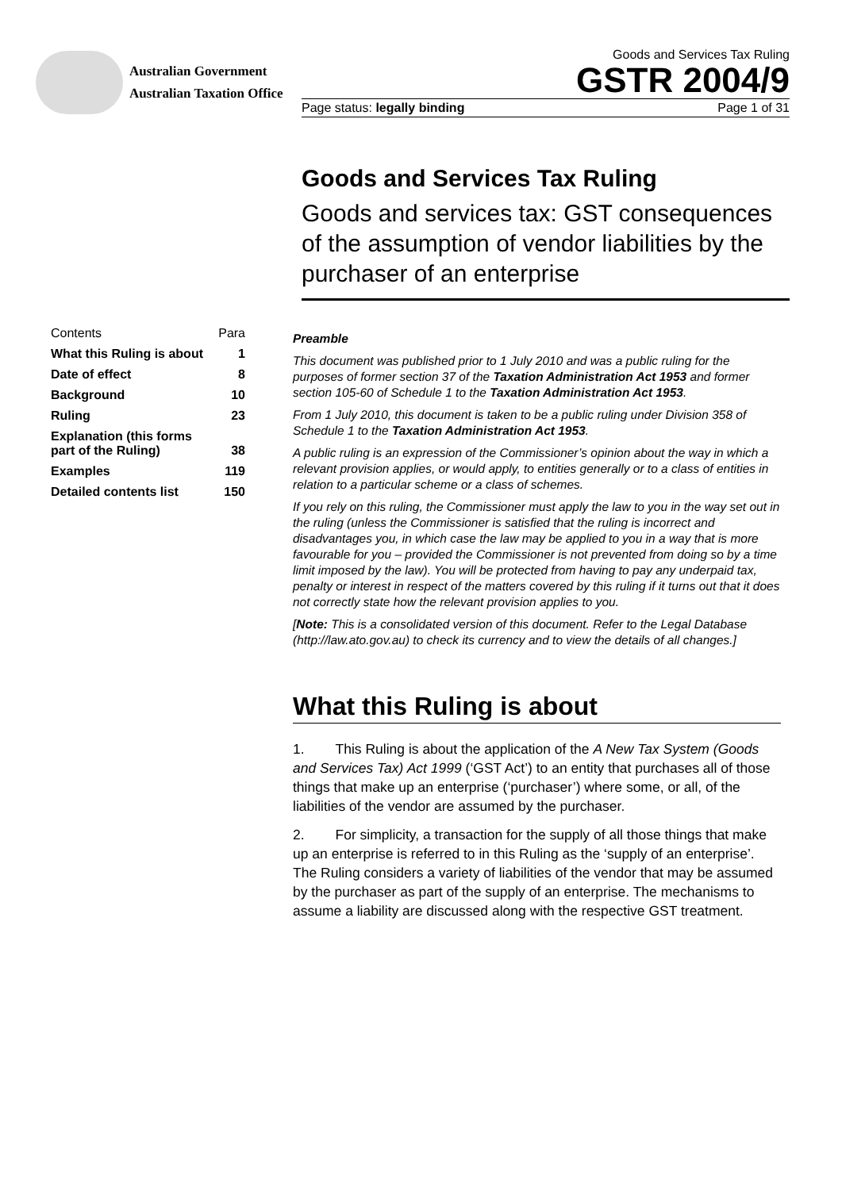Australian Government
Australian Taxation Office
Goods and Services Tax Ruling
GSTR 2004/9
Page status: legally binding Page 1 of 31
Goods and Services Tax Ruling
Goods and services tax: GST consequences of the assumption of vendor liabilities by the purchaser of an enterprise
| Contents | Para |
| What this Ruling is about | 1 |
| Date of effect | 8 |
| Background | 10 |
| Ruling | 23 |
| Explanation (this forms part of the Ruling) | 38 |
| Examples | 119 |
| Detailed contents list | 150 |
Preamble
This document was published prior to 1 July 2010 and was a public ruling for the purposes of former section 37 of the Taxation Administration Act 1953 and former section 105-60 of Schedule 1 to the Taxation Administration Act 1953.
From 1 July 2010, this document is taken to be a public ruling under Division 358 of Schedule 1 to the Taxation Administration Act 1953.
A public ruling is an expression of the Commissioner’s opinion about the way in which a relevant provision applies, or would apply, to entities generally or to a class of entities in relation to a particular scheme or a class of schemes.
If you rely on this ruling, the Commissioner must apply the law to you in the way set out in the ruling (unless the Commissioner is satisfied that the ruling is incorrect and disadvantages you, in which case the law may be applied to you in a way that is more favourable for you – provided the Commissioner is not prevented from doing so by a time limit imposed by the law). You will be protected from having to pay any underpaid tax, penalty or interest in respect of the matters covered by this ruling if it turns out that it does not correctly state how the relevant provision applies to you.
[Note: This is a consolidated version of this document. Refer to the Legal Database (http://law.ato.gov.au) to check its currency and to view the details of all changes.]
What this Ruling is about
1. This Ruling is about the application of the A New Tax System (Goods and Services Tax) Act 1999 (‘GST Act’) to an entity that purchases all of those things that make up an enterprise (‘purchaser’) where some, or all, of the liabilities of the vendor are assumed by the purchaser.
2. For simplicity, a transaction for the supply of all those things that make up an enterprise is referred to in this Ruling as the ‘supply of an enterprise’. The Ruling considers a variety of liabilities of the vendor that may be assumed by the purchaser as part of the supply of an enterprise. The mechanisms to assume a liability are discussed along with the respective GST treatment.